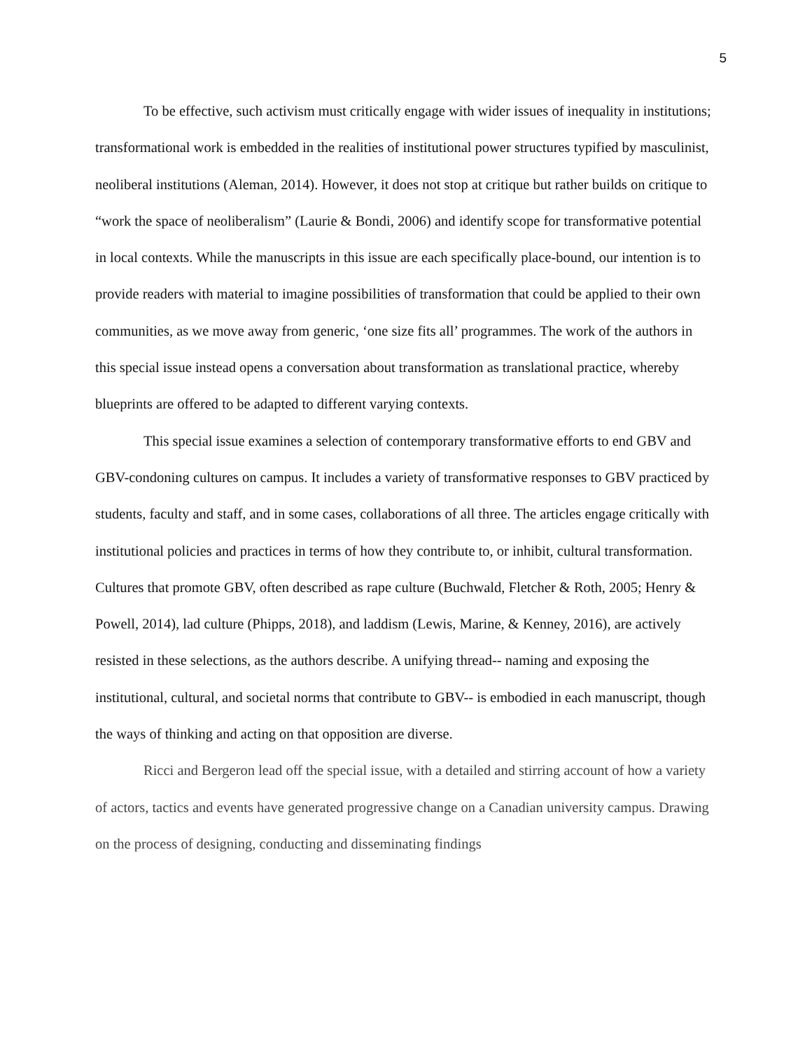5
To be effective, such activism must critically engage with wider issues of inequality in institutions; transformational work is embedded in the realities of institutional power structures typified by masculinist, neoliberal institutions (Aleman, 2014). However, it does not stop at critique but rather builds on critique to “work the space of neoliberalism” (Laurie & Bondi, 2006) and identify scope for transformative potential in local contexts. While the manuscripts in this issue are each specifically place-bound, our intention is to provide readers with material to imagine possibilities of transformation that could be applied to their own communities, as we move away from generic, ‘one size fits all’ programmes. The work of the authors in this special issue instead opens a conversation about transformation as translational practice, whereby blueprints are offered to be adapted to different varying contexts.
This special issue examines a selection of contemporary transformative efforts to end GBV and GBV-condoning cultures on campus. It includes a variety of transformative responses to GBV practiced by students, faculty and staff, and in some cases, collaborations of all three. The articles engage critically with institutional policies and practices in terms of how they contribute to, or inhibit, cultural transformation. Cultures that promote GBV, often described as rape culture (Buchwald, Fletcher & Roth, 2005; Henry & Powell, 2014), lad culture (Phipps, 2018), and laddism (Lewis, Marine, & Kenney, 2016), are actively resisted in these selections, as the authors describe. A unifying thread-- naming and exposing the institutional, cultural, and societal norms that contribute to GBV-- is embodied in each manuscript, though the ways of thinking and acting on that opposition are diverse.
Ricci and Bergeron lead off the special issue, with a detailed and stirring account of how a variety of actors, tactics and events have generated progressive change on a Canadian university campus. Drawing on the process of designing, conducting and disseminating findings